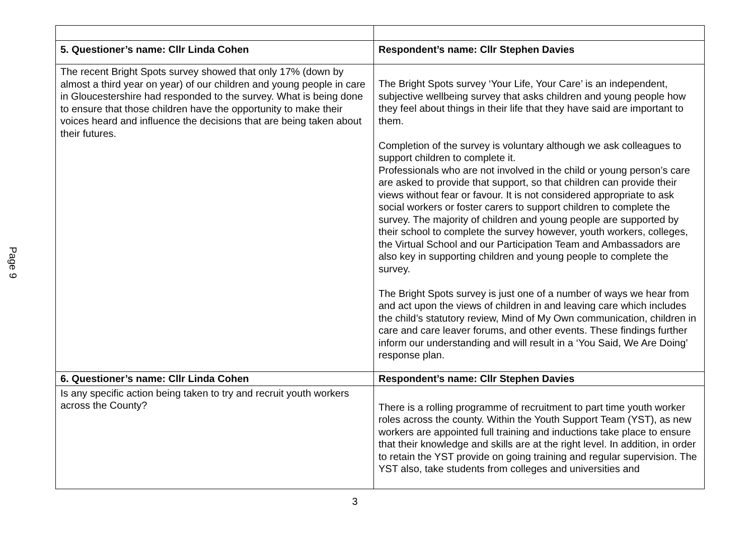Page 9
| 5. Questioner’s name: Cllr Linda Cohen | Respondent’s name: Cllr Stephen Davies |
| --- | --- |
| The recent Bright Spots survey showed that only 17% (down by almost a third year on year) of our children and young people in care in Gloucestershire had responded to the survey. What is being done to ensure that those children have the opportunity to make their voices heard and influence the decisions that are being taken about their futures. | The Bright Spots survey ‘Your Life, Your Care’ is an independent, subjective wellbeing survey that asks children and young people how they feel about things in their life that they have said are important to them. Completion of the survey is voluntary although we ask colleagues to support children to complete it. Professionals who are not involved in the child or young person’s care are asked to provide that support, so that children can provide their views without fear or favour. It is not considered appropriate to ask social workers or foster carers to support children to complete the survey. The majority of children and young people are supported by their school to complete the survey however, youth workers, colleges, the Virtual School and our Participation Team and Ambassadors are also key in supporting children and young people to complete the survey. The Bright Spots survey is just one of a number of ways we hear from and act upon the views of children in and leaving care which includes the child’s statutory review, Mind of My Own communication, children in care and care leaver forums, and other events. These findings further inform our understanding and will result in a ‘You Said, We Are Doing’ response plan. |
| 6. Questioner’s name: Cllr Linda Cohen | Respondent’s name: Cllr Stephen Davies |
| Is any specific action being taken to try and recruit youth workers across the County? | There is a rolling programme of recruitment to part time youth worker roles across the county. Within the Youth Support Team (YST), as new workers are appointed full training and inductions take place to ensure that their knowledge and skills are at the right level. In addition, in order to retain the YST provide on going training and regular supervision. The YST also, take students from colleges and universities and |
3